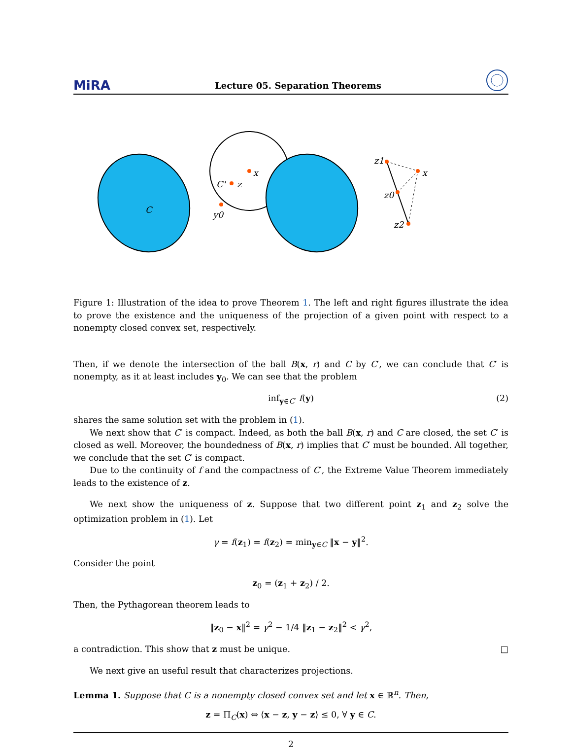MiRA Lecture 05. Separation Theorems
x
z
y0
C
C'
z1
x
z0
z2
Figure 1: Illustration of the idea to prove Theorem 1. The left and right figures illustrate the idea to prove the existence and the uniqueness of the projection of a given point with respect to a nonempty closed convex set, respectively.
Then, if we denote the intersection of the ball B(x, r) and C by C′, we can conclude that C′ is nonempty, as it at least includes y<sub>0</sub>. We can see that the problem
inf<sub>y∈C′</sub> f(y) (2)
shares the same solution set with the problem in (1).
We next show that C′ is compact. Indeed, as both the ball B(x, r) and C are closed, the set C′ is closed as well. Moreover, the boundedness of B(x, r) implies that C′ must be bounded. All together, we conclude that the set C′ is compact.
Due to the continuity of f and the compactness of C′, the Extreme Value Theorem immediately leads to the existence of z.
We next show the uniqueness of z. Suppose that two different point z<sub>1</sub> and z<sub>2</sub> solve the optimization problem in (1). Let
γ = f(z<sub>1</sub>) = f(z<sub>2</sub>) = min<sub>y∈C</sub> ‖x − y‖<sup>2</sup>.
Consider the point
z<sub>0</sub> = (z<sub>1</sub> + z<sub>2</sub>) / 2.
Then, the Pythagorean theorem leads to
‖z<sub>0</sub> − x‖<sup>2</sup> = γ<sup>2</sup> − 1/4 ‖z<sub>1</sub> − z<sub>2</sub>‖<sup>2</sup> < γ<sup>2</sup>,
a contradiction. This show that z must be unique. □
We next give an useful result that characterizes projections.
Lemma 1. Suppose that C is a nonempty closed convex set and let x ∈ ℝ<sup>n</sup>. Then,
z = Π<sub>C</sub>(x) ⇔ ⟨x − z, y − z⟩ ≤ 0, ∀ y ∈ C.
2